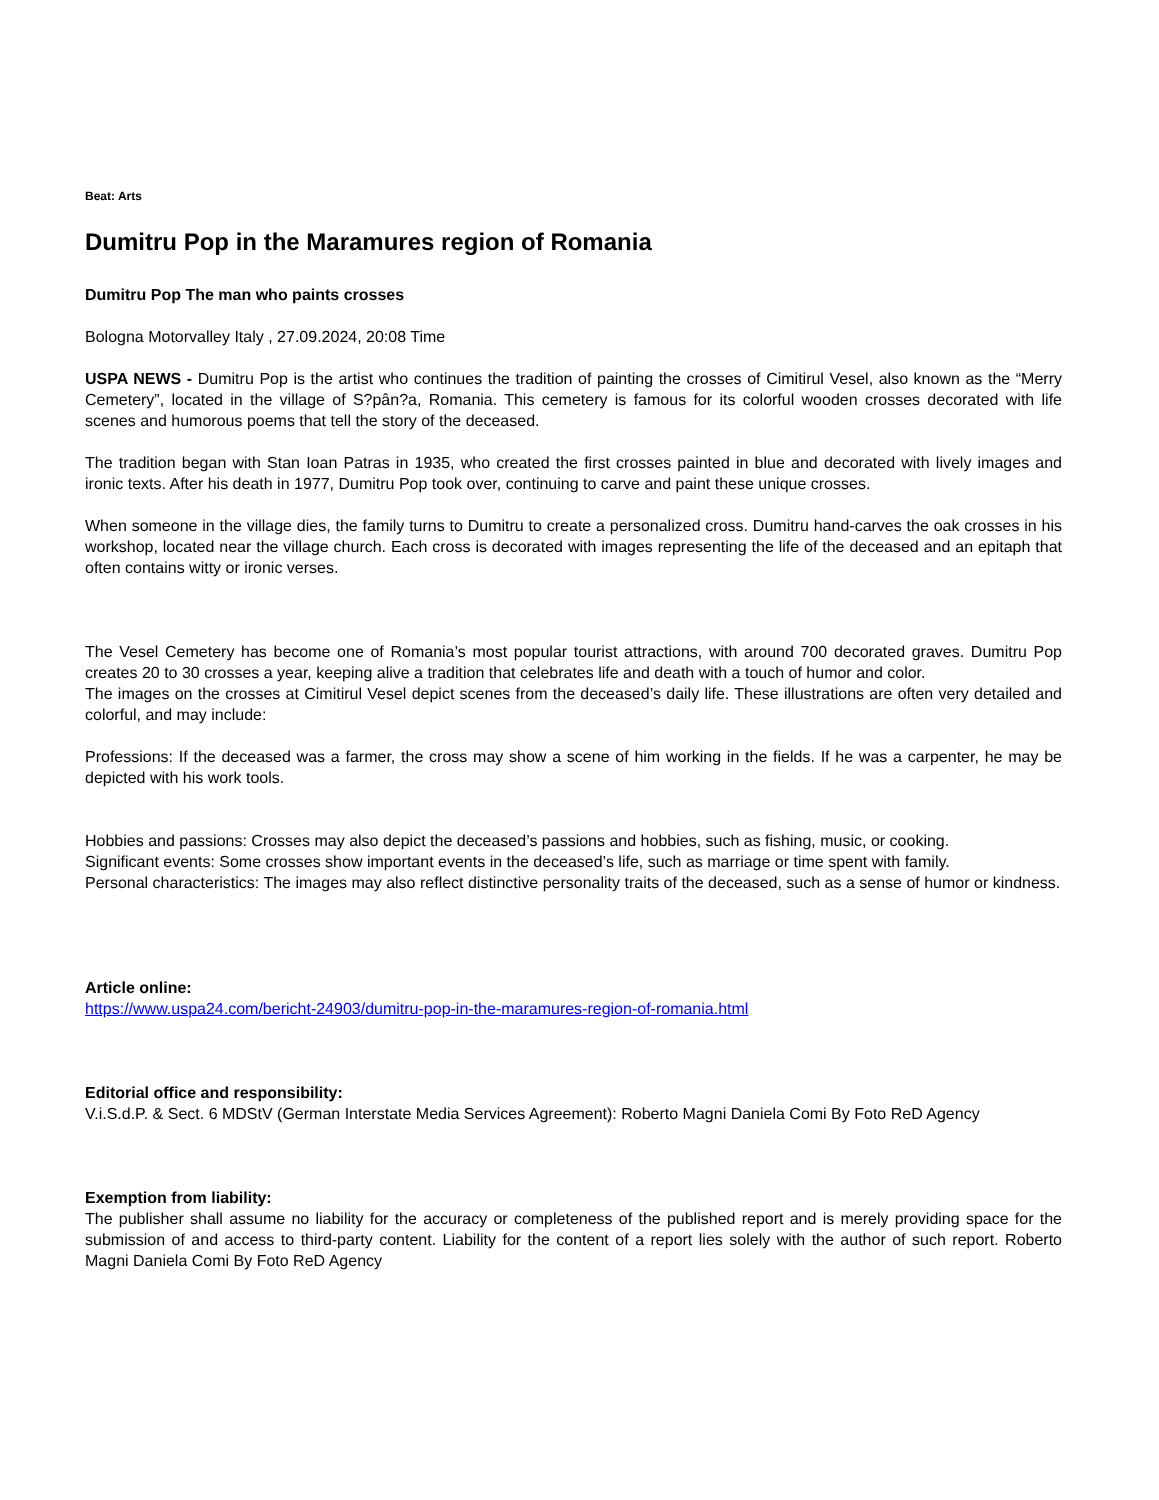Beat: Arts
Dumitru Pop in the Maramures region of Romania
Dumitru Pop The man who paints crosses
Bologna Motorvalley Italy , 27.09.2024, 20:08 Time
USPA NEWS - Dumitru Pop is the artist who continues the tradition of painting the crosses of Cimitirul Vesel, also known as the “Merry Cemetery”, located in the village of S?pân?a, Romania. This cemetery is famous for its colorful wooden crosses decorated with life scenes and humorous poems that tell the story of the deceased.
The tradition began with Stan Ioan Patras in 1935, who created the first crosses painted in blue and decorated with lively images and ironic texts. After his death in 1977, Dumitru Pop took over, continuing to carve and paint these unique crosses.
When someone in the village dies, the family turns to Dumitru to create a personalized cross. Dumitru hand-carves the oak crosses in his workshop, located near the village church. Each cross is decorated with images representing the life of the deceased and an epitaph that often contains witty or ironic verses.
The Vesel Cemetery has become one of Romania’s most popular tourist attractions, with around 700 decorated graves. Dumitru Pop creates 20 to 30 crosses a year, keeping alive a tradition that celebrates life and death with a touch of humor and color.
The images on the crosses at Cimitirul Vesel depict scenes from the deceased’s daily life. These illustrations are often very detailed and colorful, and may include:
Professions: If the deceased was a farmer, the cross may show a scene of him working in the fields. If he was a carpenter, he may be depicted with his work tools.
Hobbies and passions: Crosses may also depict the deceased’s passions and hobbies, such as fishing, music, or cooking.
Significant events: Some crosses show important events in the deceased’s life, such as marriage or time spent with family.
Personal characteristics: The images may also reflect distinctive personality traits of the deceased, such as a sense of humor or kindness.
Article online:
https://www.uspa24.com/bericht-24903/dumitru-pop-in-the-maramures-region-of-romania.html
Editorial office and responsibility:
V.i.S.d.P. & Sect. 6 MDStV (German Interstate Media Services Agreement): Roberto Magni Daniela Comi By Foto ReD Agency
Exemption from liability:
The publisher shall assume no liability for the accuracy or completeness of the published report and is merely providing space for the submission of and access to third-party content. Liability for the content of a report lies solely with the author of such report. Roberto Magni Daniela Comi By Foto ReD Agency